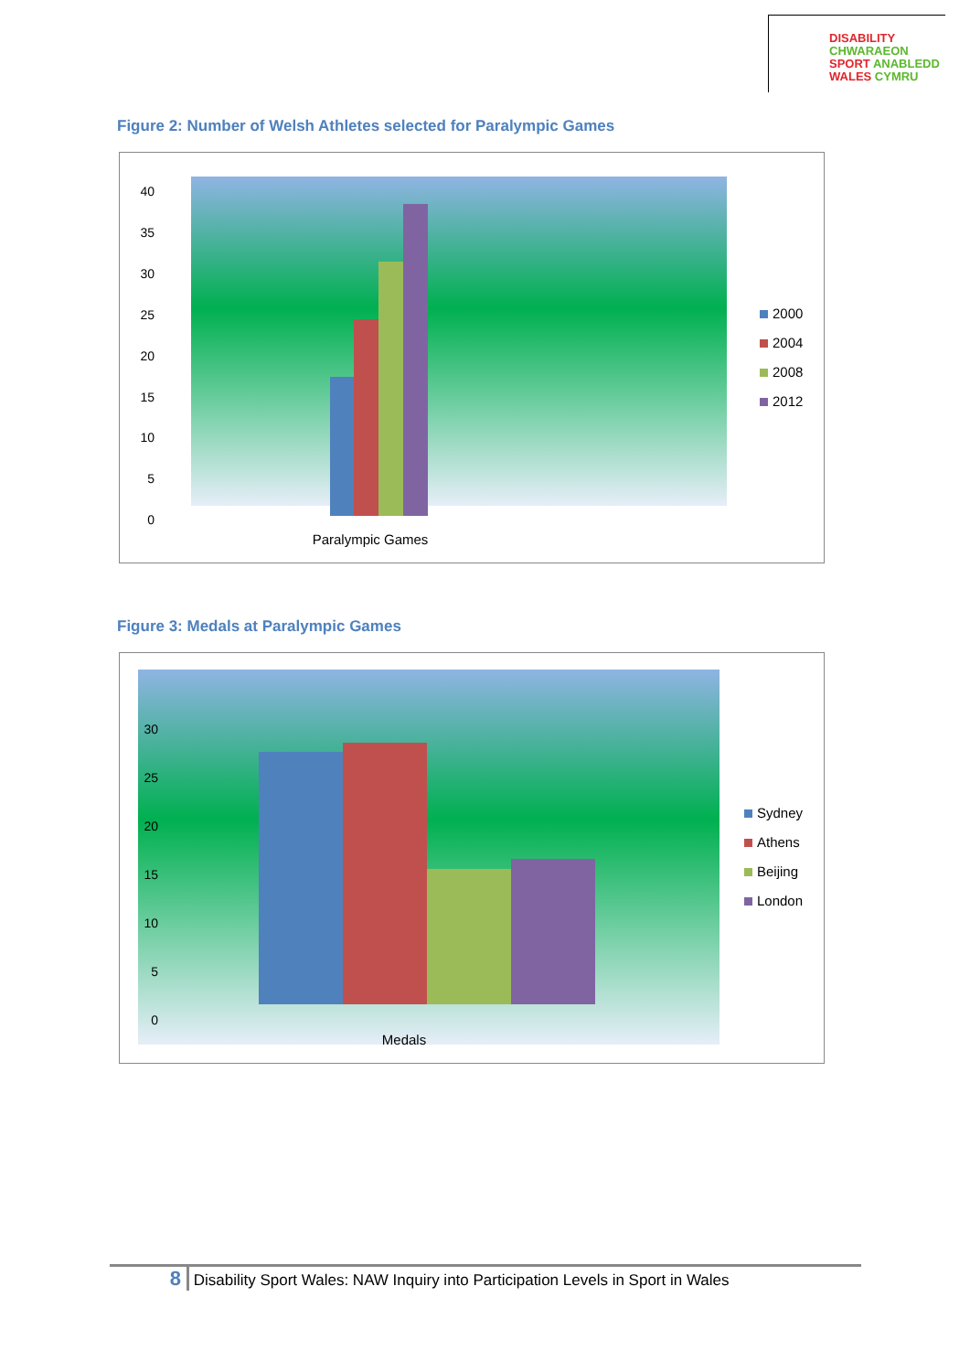DISABILITY CHWARAEON
SPORT ANABLEDD
WALES CYMRU
Figure 2: Number of Welsh Athletes selected for Paralympic Games
40
35
30
25
20
15
10
5
0
Paralympic Games
2000
2004
2008
2012
Figure 3: Medals at Paralympic Games
30
25
20
15
10
5
0
Medals
Sydney
Athens
Beijing
London
8 Disability Sport Wales: NAW Inquiry into Participation Levels in Sport in Wales